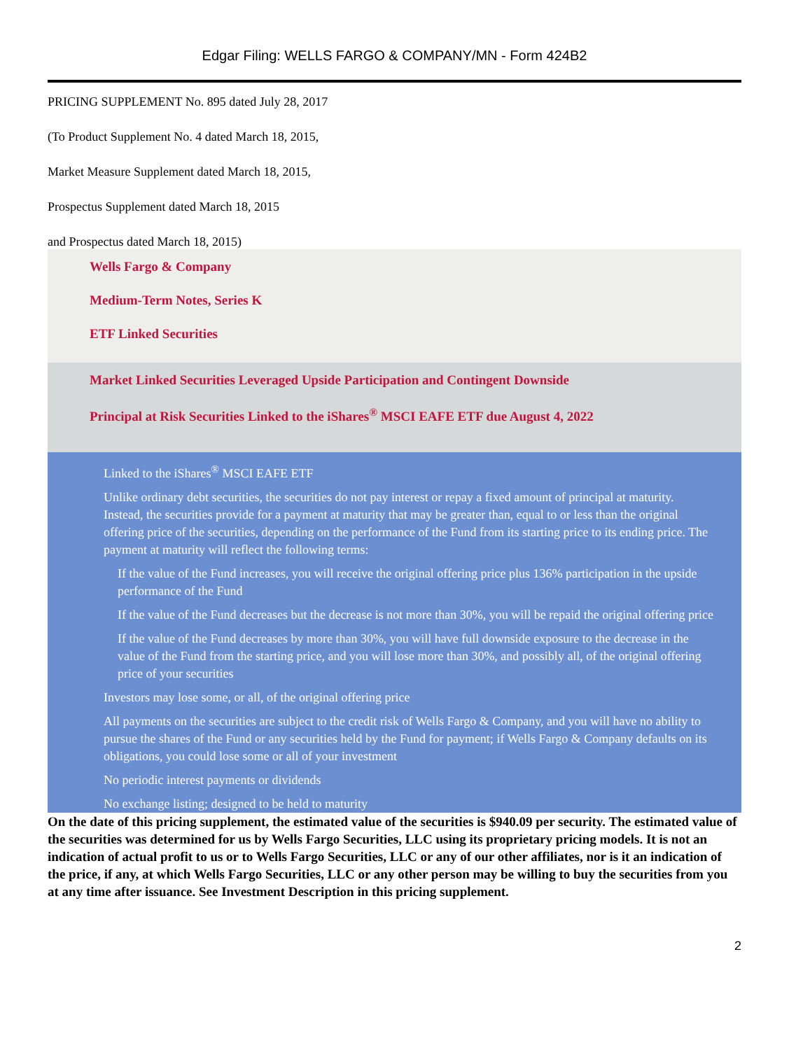Edgar Filing: WELLS FARGO & COMPANY/MN - Form 424B2
PRICING SUPPLEMENT No. 895 dated July 28, 2017
(To Product Supplement No. 4 dated March 18, 2015,
Market Measure Supplement dated March 18, 2015,
Prospectus Supplement dated March 18, 2015
and Prospectus dated March 18, 2015)
Wells Fargo & Company
Medium-Term Notes, Series K
ETF Linked Securities
Market Linked Securities Leveraged Upside Participation and Contingent Downside
Principal at Risk Securities Linked to the iShares<sup>®</sup> MSCI EAFE ETF due August 4, 2022
Linked to the iShares<sup>®</sup> MSCI EAFE ETF
Unlike ordinary debt securities, the securities do not pay interest or repay a fixed amount of principal at maturity. Instead, the securities provide for a payment at maturity that may be greater than, equal to or less than the original offering price of the securities, depending on the performance of the Fund from its starting price to its ending price. The payment at maturity will reflect the following terms:
If the value of the Fund increases, you will receive the original offering price plus 136% participation in the upside performance of the Fund
If the value of the Fund decreases but the decrease is not more than 30%, you will be repaid the original offering price
If the value of the Fund decreases by more than 30%, you will have full downside exposure to the decrease in the value of the Fund from the starting price, and you will lose more than 30%, and possibly all, of the original offering price of your securities
Investors may lose some, or all, of the original offering price
All payments on the securities are subject to the credit risk of Wells Fargo & Company, and you will have no ability to pursue the shares of the Fund or any securities held by the Fund for payment; if Wells Fargo & Company defaults on its obligations, you could lose some or all of your investment
No periodic interest payments or dividends
No exchange listing; designed to be held to maturity
On the date of this pricing supplement, the estimated value of the securities is $940.09 per security. The estimated value of the securities was determined for us by Wells Fargo Securities, LLC using its proprietary pricing models. It is not an indication of actual profit to us or to Wells Fargo Securities, LLC or any of our other affiliates, nor is it an indication of the price, if any, at which Wells Fargo Securities, LLC or any other person may be willing to buy the securities from you at any time after issuance. See Investment Description in this pricing supplement.
2